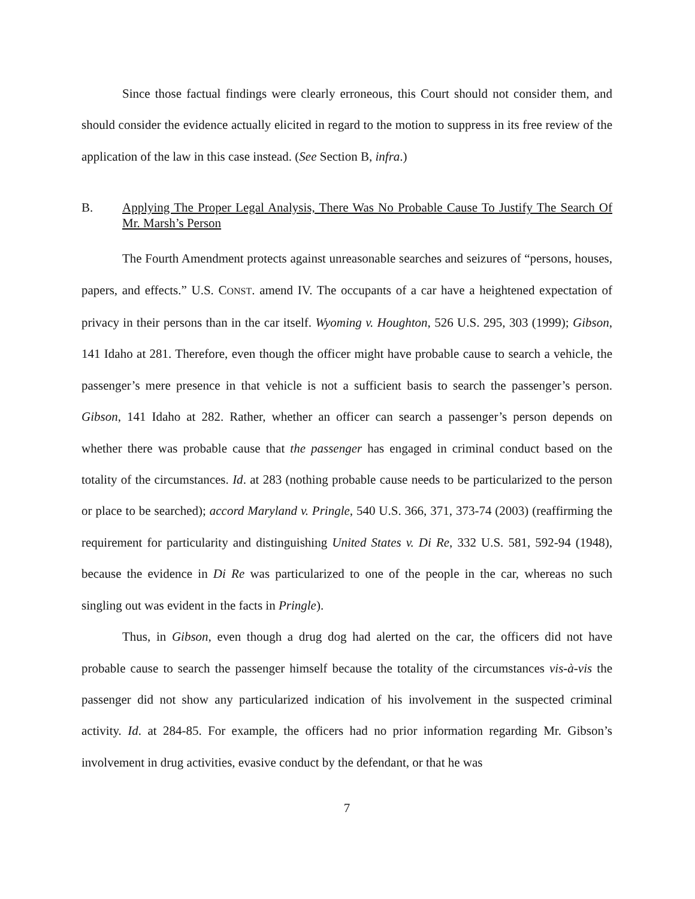Since those factual findings were clearly erroneous, this Court should not consider them, and should consider the evidence actually elicited in regard to the motion to suppress in its free review of the application of the law in this case instead. (See Section B, infra.)
B. Applying The Proper Legal Analysis, There Was No Probable Cause To Justify The Search Of Mr. Marsh’s Person
The Fourth Amendment protects against unreasonable searches and seizures of “persons, houses, papers, and effects.” U.S. CONST. amend IV. The occupants of a car have a heightened expectation of privacy in their persons than in the car itself. Wyoming v. Houghton, 526 U.S. 295, 303 (1999); Gibson, 141 Idaho at 281. Therefore, even though the officer might have probable cause to search a vehicle, the passenger’s mere presence in that vehicle is not a sufficient basis to search the passenger’s person. Gibson, 141 Idaho at 282. Rather, whether an officer can search a passenger’s person depends on whether there was probable cause that the passenger has engaged in criminal conduct based on the totality of the circumstances. Id. at 283 (nothing probable cause needs to be particularized to the person or place to be searched); accord Maryland v. Pringle, 540 U.S. 366, 371, 373-74 (2003) (reaffirming the requirement for particularity and distinguishing United States v. Di Re, 332 U.S. 581, 592-94 (1948), because the evidence in Di Re was particularized to one of the people in the car, whereas no such singling out was evident in the facts in Pringle).
Thus, in Gibson, even though a drug dog had alerted on the car, the officers did not have probable cause to search the passenger himself because the totality of the circumstances vis-à-vis the passenger did not show any particularized indication of his involvement in the suspected criminal activity. Id. at 284-85. For example, the officers had no prior information regarding Mr. Gibson’s involvement in drug activities, evasive conduct by the defendant, or that he was
7